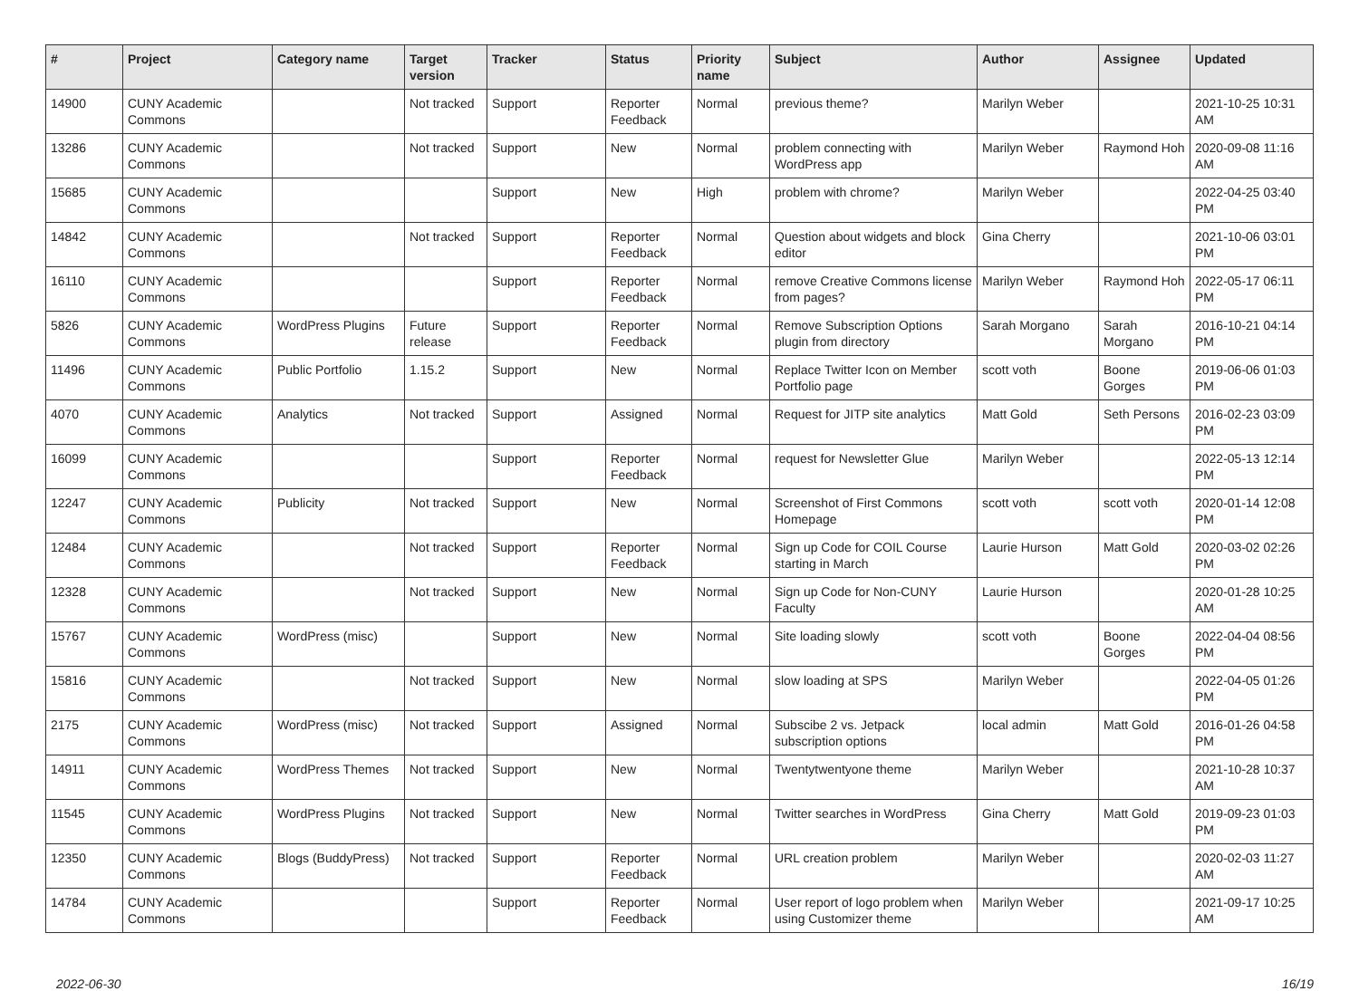| # | Project | Category name | Target version | Tracker | Status | Priority name | Subject | Author | Assignee | Updated |
| --- | --- | --- | --- | --- | --- | --- | --- | --- | --- | --- |
| 14900 | CUNY Academic Commons | | Not tracked | Support | Reporter Feedback | Normal | previous theme? | Marilyn Weber | | 2021-10-25 10:31 AM |
| 13286 | CUNY Academic Commons | | Not tracked | Support | New | Normal | problem connecting with WordPress app | Marilyn Weber | Raymond Hoh | 2020-09-08 11:16 AM |
| 15685 | CUNY Academic Commons | | | Support | New | High | problem with chrome? | Marilyn Weber | | 2022-04-25 03:40 PM |
| 14842 | CUNY Academic Commons | | Not tracked | Support | Reporter Feedback | Normal | Question about widgets and block editor | Gina Cherry | | 2021-10-06 03:01 PM |
| 16110 | CUNY Academic Commons | | | Support | Reporter Feedback | Normal | remove Creative Commons license from pages? | Marilyn Weber | Raymond Hoh | 2022-05-17 06:11 PM |
| 5826 | CUNY Academic Commons | WordPress Plugins | Future release | Support | Reporter Feedback | Normal | Remove Subscription Options plugin from directory | Sarah Morgano | Sarah Morgano | 2016-10-21 04:14 PM |
| 11496 | CUNY Academic Commons | Public Portfolio | 1.15.2 | Support | New | Normal | Replace Twitter Icon on Member Portfolio page | scott voth | Boone Gorges | 2019-06-06 01:03 PM |
| 4070 | CUNY Academic Commons | Analytics | Not tracked | Support | Assigned | Normal | Request for JITP site analytics | Matt Gold | Seth Persons | 2016-02-23 03:09 PM |
| 16099 | CUNY Academic Commons | | | Support | Reporter Feedback | Normal | request for Newsletter Glue | Marilyn Weber | | 2022-05-13 12:14 PM |
| 12247 | CUNY Academic Commons | Publicity | Not tracked | Support | New | Normal | Screenshot of First Commons Homepage | scott voth | scott voth | 2020-01-14 12:08 PM |
| 12484 | CUNY Academic Commons | | Not tracked | Support | Reporter Feedback | Normal | Sign up Code for COIL Course starting in March | Laurie Hurson | Matt Gold | 2020-03-02 02:26 PM |
| 12328 | CUNY Academic Commons | | Not tracked | Support | New | Normal | Sign up Code for Non-CUNY Faculty | Laurie Hurson | | 2020-01-28 10:25 AM |
| 15767 | CUNY Academic Commons | WordPress (misc) | | Support | New | Normal | Site loading slowly | scott voth | Boone Gorges | 2022-04-04 08:56 PM |
| 15816 | CUNY Academic Commons | | Not tracked | Support | New | Normal | slow loading at SPS | Marilyn Weber | | 2022-04-05 01:26 PM |
| 2175 | CUNY Academic Commons | WordPress (misc) | Not tracked | Support | Assigned | Normal | Subscibe 2 vs. Jetpack subscription options | local admin | Matt Gold | 2016-01-26 04:58 PM |
| 14911 | CUNY Academic Commons | WordPress Themes | Not tracked | Support | New | Normal | Twentytwentyone theme | Marilyn Weber | | 2021-10-28 10:37 AM |
| 11545 | CUNY Academic Commons | WordPress Plugins | Not tracked | Support | New | Normal | Twitter searches in WordPress | Gina Cherry | Matt Gold | 2019-09-23 01:03 PM |
| 12350 | CUNY Academic Commons | Blogs (BuddyPress) | Not tracked | Support | Reporter Feedback | Normal | URL creation problem | Marilyn Weber | | 2020-02-03 11:27 AM |
| 14784 | CUNY Academic Commons | | | Support | Reporter Feedback | Normal | User report of logo problem when using Customizer theme | Marilyn Weber | | 2021-09-17 10:25 AM |
2022-06-30 16/19